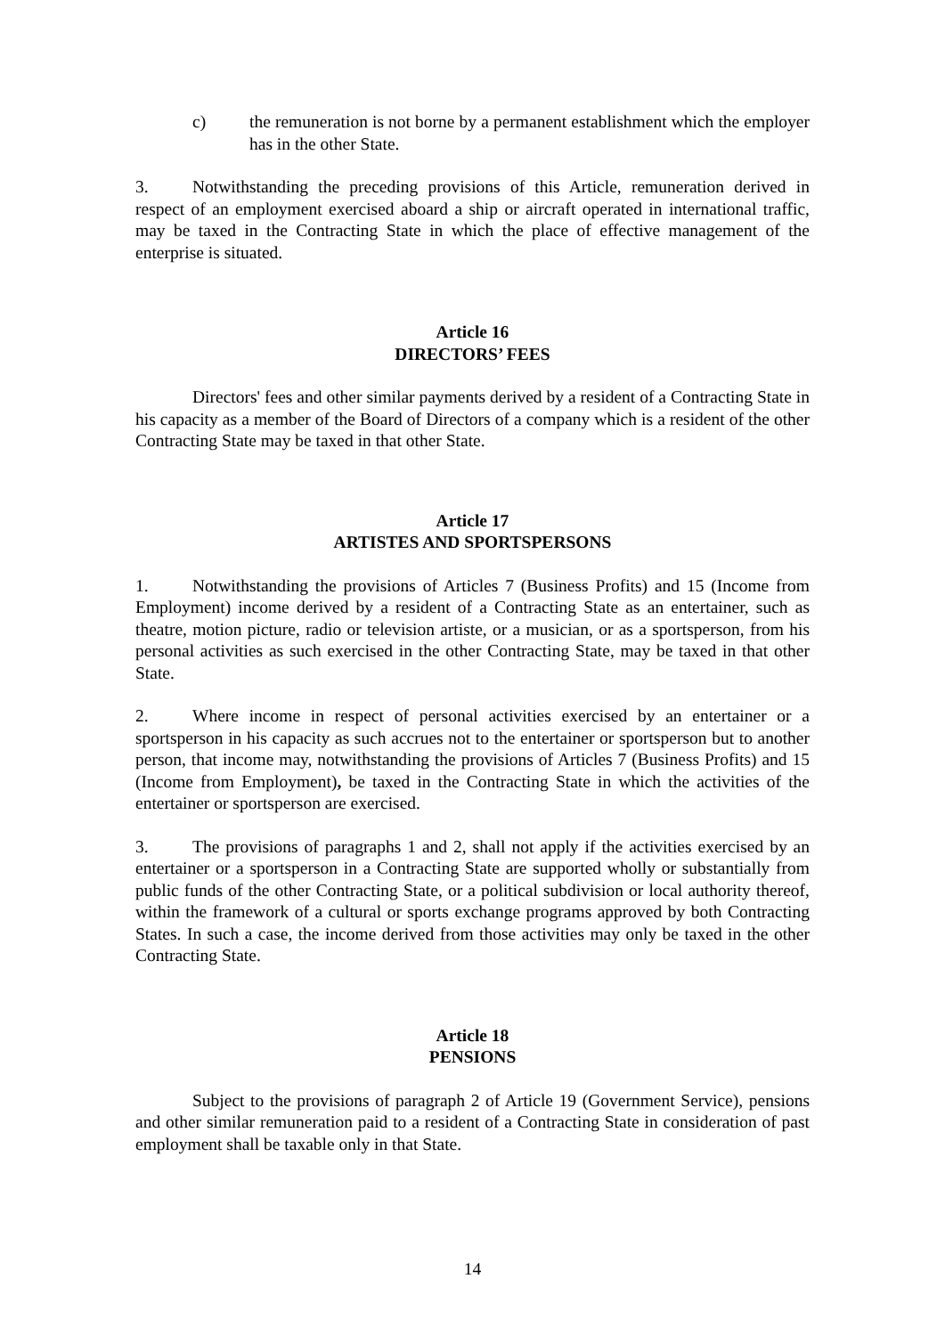c) the remuneration is not borne by a permanent establishment which the employer has in the other State.
3. Notwithstanding the preceding provisions of this Article, remuneration derived in respect of an employment exercised aboard a ship or aircraft operated in international traffic, may be taxed in the Contracting State in which the place of effective management of the enterprise is situated.
Article 16
DIRECTORS’ FEES
Directors' fees and other similar payments derived by a resident of a Contracting State in his capacity as a member of the Board of Directors of a company which is a resident of the other Contracting State may be taxed in that other State.
Article 17
ARTISTES AND SPORTSPERSONS
1. Notwithstanding the provisions of Articles 7 (Business Profits) and 15 (Income from Employment) income derived by a resident of a Contracting State as an entertainer, such as theatre, motion picture, radio or television artiste, or a musician, or as a sportsperson, from his personal activities as such exercised in the other Contracting State, may be taxed in that other State.
2. Where income in respect of personal activities exercised by an entertainer or a sportsperson in his capacity as such accrues not to the entertainer or sportsperson but to another person, that income may, notwithstanding the provisions of Articles 7 (Business Profits) and 15 (Income from Employment), be taxed in the Contracting State in which the activities of the entertainer or sportsperson are exercised.
3. The provisions of paragraphs 1 and 2, shall not apply if the activities exercised by an entertainer or a sportsperson in a Contracting State are supported wholly or substantially from public funds of the other Contracting State, or a political subdivision or local authority thereof, within the framework of a cultural or sports exchange programs approved by both Contracting States. In such a case, the income derived from those activities may only be taxed in the other Contracting State.
Article 18
PENSIONS
Subject to the provisions of paragraph 2 of Article 19 (Government Service), pensions and other similar remuneration paid to a resident of a Contracting State in consideration of past employment shall be taxable only in that State.
14